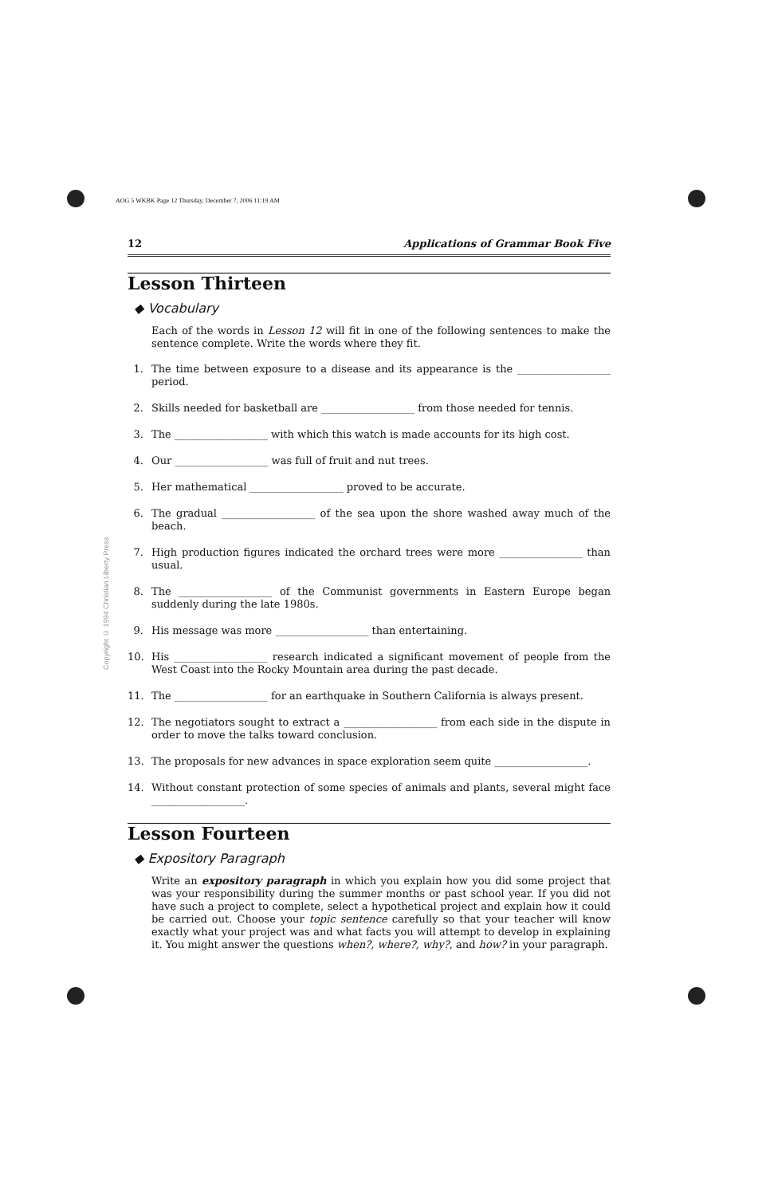AOG 5 WKBK Page 12 Thursday, December 7, 2006 11:19 AM
Copyright © 1994 Christian Liberty Press
12 Applications of Grammar Book Five
Lesson Thirteen
◆ Vocabulary
Each of the words in Lesson 12 will fit in one of the following sentences to make the sentence complete. Write the words where they fit.
1. The time between exposure to a disease and its appearance is the __________________ period.
2. Skills needed for basketball are __________________ from those needed for tennis.
3. The __________________ with which this watch is made accounts for its high cost.
4. Our __________________ was full of fruit and nut trees.
5. Her mathematical __________________ proved to be accurate.
6. The gradual __________________ of the sea upon the shore washed away much of the beach.
7. High production figures indicated the orchard trees were more ________________ than usual.
8. The __________________ of the Communist governments in Eastern Europe began suddenly during the late 1980s.
9. His message was more __________________ than entertaining.
10. His __________________ research indicated a significant movement of people from the West Coast into the Rocky Mountain area during the past decade.
11. The __________________ for an earthquake in Southern California is always present.
12. The negotiators sought to extract a __________________ from each side in the dispute in order to move the talks toward conclusion.
13. The proposals for new advances in space exploration seem quite __________________.
14. Without constant protection of some species of animals and plants, several might face __________________.
Lesson Fourteen
◆ Expository Paragraph
Write an expository paragraph in which you explain how you did some project that was your responsibility during the summer months or past school year. If you did not have such a project to complete, select a hypothetical project and explain how it could be carried out. Choose your topic sentence carefully so that your teacher will know exactly what your project was and what facts you will attempt to develop in explaining it. You might answer the questions when?, where?, why?, and how? in your paragraph.